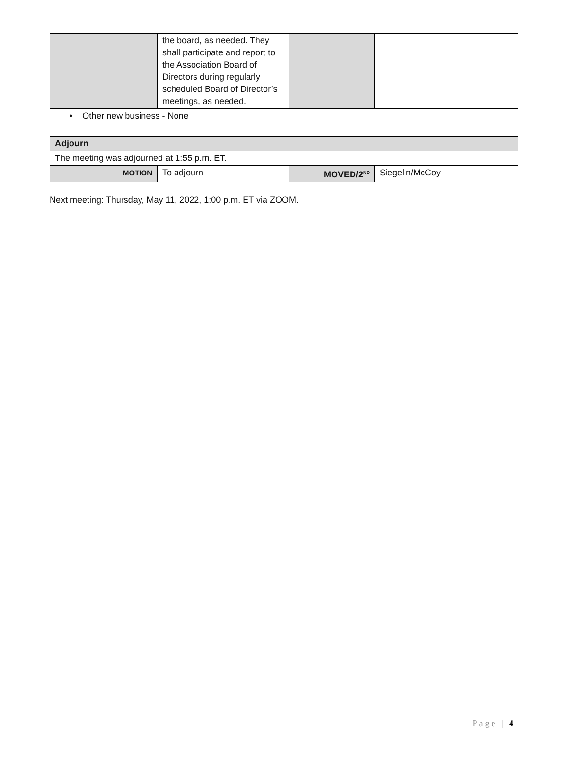| | the board, as needed. They shall participate and report to the Association Board of Directors during regularly scheduled Board of Director’s meetings, as needed. | | |
| • Other new business - None | | | |
| Adjourn | | | |
| The meeting was adjourned at 1:55 p.m. ET. | | | |
| MOTION | To adjourn | MOVED/2<sup>ND</sup> | Siegelin/McCoy |
Next meeting: Thursday, May 11, 2022, 1:00 p.m. ET via ZOOM.
Page | 4